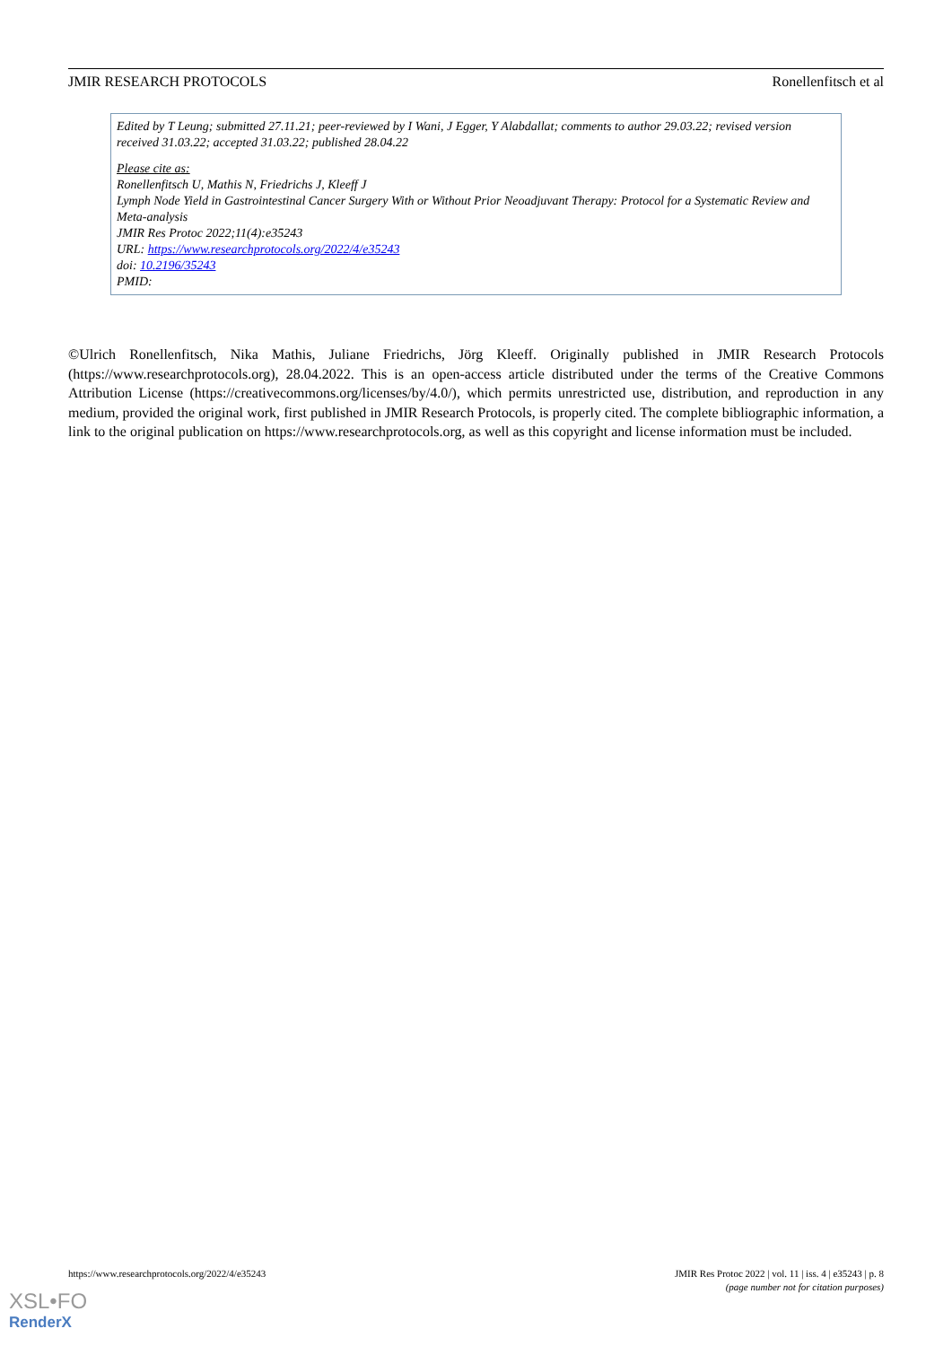JMIR RESEARCH PROTOCOLS Ronellenfitsch et al
Edited by T Leung; submitted 27.11.21; peer-reviewed by I Wani, J Egger, Y Alabdallat; comments to author 29.03.22; revised version received 31.03.22; accepted 31.03.22; published 28.04.22
Please cite as:
Ronellenfitsch U, Mathis N, Friedrichs J, Kleeff J
Lymph Node Yield in Gastrointestinal Cancer Surgery With or Without Prior Neoadjuvant Therapy: Protocol for a Systematic Review and Meta-analysis
JMIR Res Protoc 2022;11(4):e35243
URL: https://www.researchprotocols.org/2022/4/e35243
doi: 10.2196/35243
PMID:
©Ulrich Ronellenfitsch, Nika Mathis, Juliane Friedrichs, Jörg Kleeff. Originally published in JMIR Research Protocols (https://www.researchprotocols.org), 28.04.2022. This is an open-access article distributed under the terms of the Creative Commons Attribution License (https://creativecommons.org/licenses/by/4.0/), which permits unrestricted use, distribution, and reproduction in any medium, provided the original work, first published in JMIR Research Protocols, is properly cited. The complete bibliographic information, a link to the original publication on https://www.researchprotocols.org, as well as this copyright and license information must be included.
https://www.researchprotocols.org/2022/4/e35243 JMIR Res Protoc 2022 | vol. 11 | iss. 4 | e35243 | p. 8
(page number not for citation purposes)
XSL•FO
RenderX